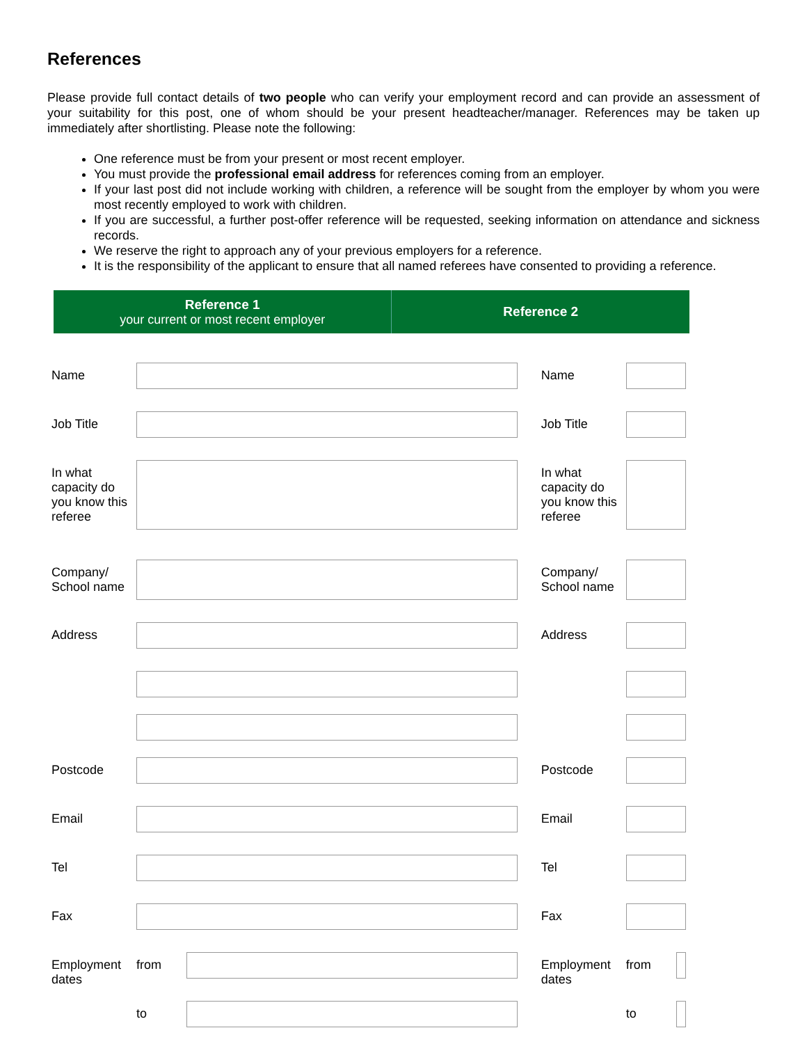References
Please provide full contact details of two people who can verify your employment record and can provide an assessment of your suitability for this post, one of whom should be your present headteacher/manager. References may be taken up immediately after shortlisting. Please note the following:
One reference must be from your present or most recent employer.
You must provide the professional email address for references coming from an employer.
If your last post did not include working with children, a reference will be sought from the employer by whom you were most recently employed to work with children.
If you are successful, a further post-offer reference will be requested, seeking information on attendance and sickness records.
We reserve the right to approach any of your previous employers for a reference.
It is the responsibility of the applicant to ensure that all named referees have consented to providing a reference.
Reference 1
your current or most recent employer
Reference 2
| Name | | | Name | | |
| Job Title | | | Job Title | | |
| In what capacity do you know this referee | | | In what capacity do you know this referee | | |
| Company/ School name | | | Company/ School name | | |
| Address | | | Address | | |
| Postcode | | | Postcode | | |
| Email | | | Email | | |
| Tel | | | Tel | | |
| Fax | | | Fax | | |
| Employment dates | from | | Employment dates | from | |
| | to | | | to | |